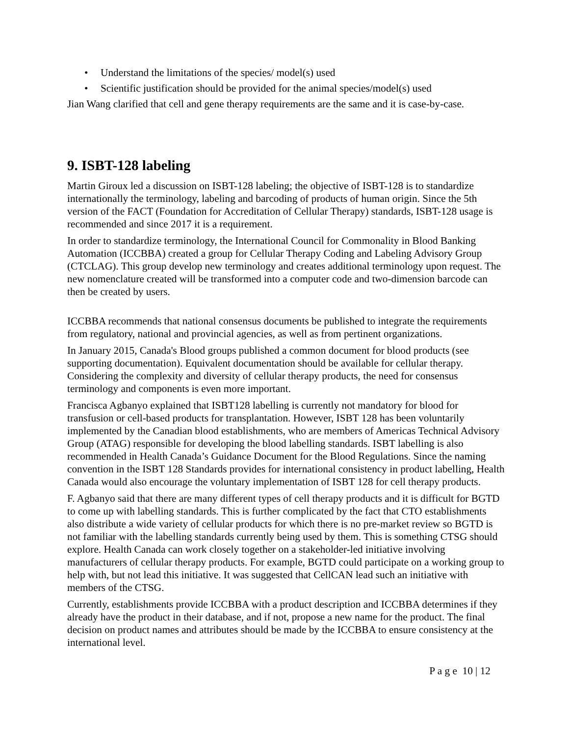• Understand the limitations of the species/ model(s) used
• Scientific justification should be provided for the animal species/model(s) used
Jian Wang clarified that cell and gene therapy requirements are the same and it is case-by-case.
9. ISBT-128 labeling
Martin Giroux led a discussion on ISBT-128 labeling; the objective of ISBT-128 is to standardize internationally the terminology, labeling and barcoding of products of human origin. Since the 5th version of the FACT (Foundation for Accreditation of Cellular Therapy) standards, ISBT-128 usage is recommended and since 2017 it is a requirement.
In order to standardize terminology, the International Council for Commonality in Blood Banking Automation (ICCBBA) created a group for Cellular Therapy Coding and Labeling Advisory Group (CTCLAG). This group develop new terminology and creates additional terminology upon request. The new nomenclature created will be transformed into a computer code and two-dimension barcode can then be created by users.
ICCBBA recommends that national consensus documents be published to integrate the requirements from regulatory, national and provincial agencies, as well as from pertinent organizations.
In January 2015, Canada's Blood groups published a common document for blood products (see supporting documentation). Equivalent documentation should be available for cellular therapy. Considering the complexity and diversity of cellular therapy products, the need for consensus terminology and components is even more important.
Francisca Agbanyo explained that ISBT128 labelling is currently not mandatory for blood for transfusion or cell-based products for transplantation. However, ISBT 128 has been voluntarily implemented by the Canadian blood establishments, who are members of Americas Technical Advisory Group (ATAG) responsible for developing the blood labelling standards. ISBT labelling is also recommended in Health Canada’s Guidance Document for the Blood Regulations. Since the naming convention in the ISBT 128 Standards provides for international consistency in product labelling, Health Canada would also encourage the voluntary implementation of ISBT 128 for cell therapy products.
F. Agbanyo said that there are many different types of cell therapy products and it is difficult for BGTD to come up with labelling standards. This is further complicated by the fact that CTO establishments also distribute a wide variety of cellular products for which there is no pre-market review so BGTD is not familiar with the labelling standards currently being used by them. This is something CTSG should explore. Health Canada can work closely together on a stakeholder-led initiative involving manufacturers of cellular therapy products. For example, BGTD could participate on a working group to help with, but not lead this initiative. It was suggested that CellCAN lead such an initiative with members of the CTSG.
Currently, establishments provide ICCBBA with a product description and ICCBBA determines if they already have the product in their database, and if not, propose a new name for the product. The final decision on product names and attributes should be made by the ICCBBA to ensure consistency at the international level.
P a g e 10 | 12